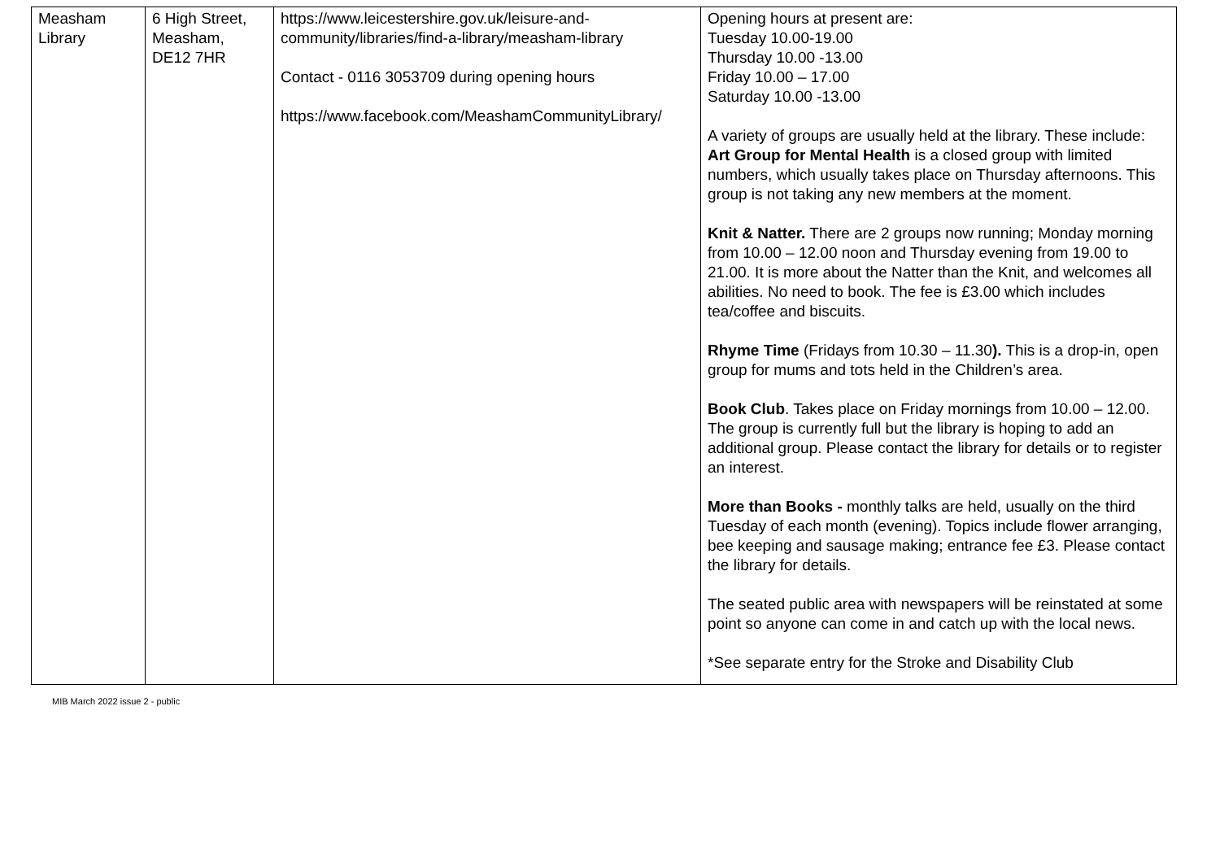| Measham Library | 6 High Street, Measham, DE12 7HR | https://www.leicestershire.gov.uk/leisure-and-community/libraries/find-a-library/measham-library Contact - 0116 3053709 during opening hours https://www.facebook.com/MeashamCommunityLibrary/ | Opening hours at present are: Tuesday 10.00-19.00 Thursday 10.00 -13.00 Friday 10.00 – 17.00 Saturday 10.00 -13.00 A variety of groups are usually held at the library. These include: Art Group for Mental Health is a closed group with limited numbers, which usually takes place on Thursday afternoons. This group is not taking any new members at the moment. Knit & Natter. There are 2 groups now running; Monday morning from 10.00 – 12.00 noon and Thursday evening from 19.00 to 21.00. It is more about the Natter than the Knit, and welcomes all abilities. No need to book. The fee is £3.00 which includes tea/coffee and biscuits. Rhyme Time (Fridays from 10.30 – 11.30 ). This is a drop-in, open group for mums and tots held in the Children’s area. Book Club . Takes place on Friday mornings from 10.00 – 12.00. The group is currently full but the library is hoping to add an additional group. Please contact the library for details or to register an interest. More than Books - monthly talks are held, usually on the third Tuesday of each month (evening). Topics include flower arranging, bee keeping and sausage making; entrance fee £3. Please contact the library for details. The seated public area with newspapers will be reinstated at some point so anyone can come in and catch up with the local news. *See separate entry for the Stroke and Disability Club |
MIB March 2022 issue 2 - public